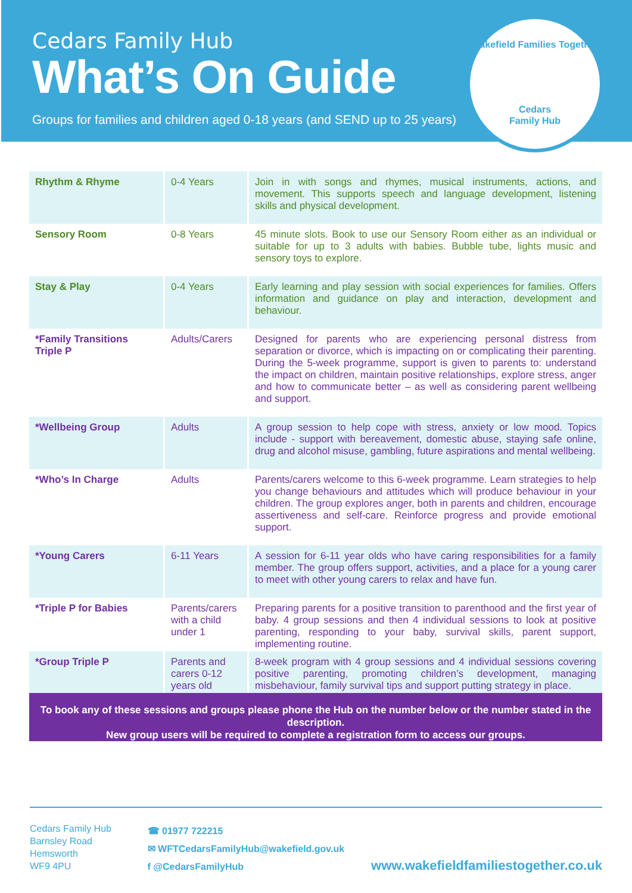Cedars Family Hub
What’s On Guide
Groups for families and children aged 0-18 years (and SEND up to 25 years)
Wakefield Families Together
Cedars
Family Hub
| Rhythm & Rhyme | 0-4 Years | Join in with songs and rhymes, musical instruments, actions, and movement. This supports speech and language development, listening skills and physical development. |
| Sensory Room | 0-8 Years | 45 minute slots. Book to use our Sensory Room either as an individual or suitable for up to 3 adults with babies. Bubble tube, lights music and sensory toys to explore. |
| Stay & Play | 0-4 Years | Early learning and play session with social experiences for families. Offers information and guidance on play and interaction, development and behaviour. |
| *Family Transitions Triple P | Adults/Carers | Designed for parents who are experiencing personal distress from separation or divorce, which is impacting on or complicating their parenting. During the 5-week programme, support is given to parents to: understand the impact on children, maintain positive relationships, explore stress, anger and how to communicate better – as well as considering parent wellbeing and support. |
| *Wellbeing Group | Adults | A group session to help cope with stress, anxiety or low mood. Topics include - support with bereavement, domestic abuse, staying safe online, drug and alcohol misuse, gambling, future aspirations and mental wellbeing. |
| *Who’s In Charge | Adults | Parents/carers welcome to this 6-week programme. Learn strategies to help you change behaviours and attitudes which will produce behaviour in your children. The group explores anger, both in parents and children, encourage assertiveness and self-care. Reinforce progress and provide emotional support. |
| *Young Carers | 6-11 Years | A session for 6-11 year olds who have caring responsibilities for a family member. The group offers support, activities, and a place for a young carer to meet with other young carers to relax and have fun. |
| *Triple P for Babies | Parents/carers with a child under 1 | Preparing parents for a positive transition to parenthood and the first year of baby. 4 group sessions and then 4 individual sessions to look at positive parenting, responding to your baby, survival skills, parent support, implementing routine. |
| *Group Triple P | Parents and carers 0-12 years old | 8-week program with 4 group sessions and 4 individual sessions covering positive parenting, promoting children’s development, managing misbehaviour, family survival tips and support putting strategy in place. |
To book any of these sessions and groups please phone the Hub on the number below or the number stated in the description.
New group users will be required to complete a registration form to access our groups.
Cedars Family Hub
Barnsley Road
Hemsworth
WF9 4PU
☎ 01977 722215
✉ WFTCedarsFamilyHub@wakefield.gov.uk
f @CedarsFamilyHub
www.wakefieldfamiliestogether.co.uk